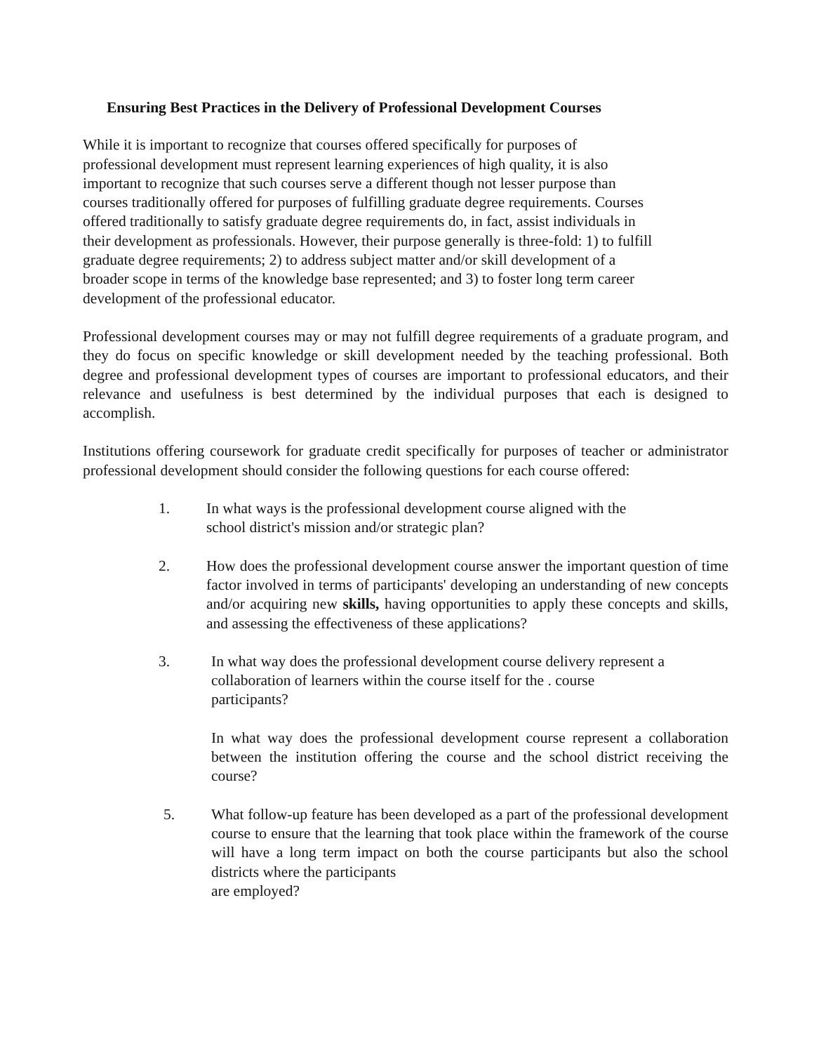Ensuring Best Practices in the Delivery of Professional Development Courses
While it is important to recognize that courses offered specifically for purposes of
professional development must represent learning experiences of high quality, it is also
important to recognize that such courses serve a different though not lesser purpose than
courses traditionally offered for purposes of fulfilling graduate degree requirements. Courses
offered traditionally to satisfy graduate degree requirements do, in fact, assist individuals in
their development as professionals. However, their purpose generally is three-fold: 1) to fulfill
graduate degree requirements; 2) to address subject matter and/or skill development of a
broader scope in terms of the knowledge base represented; and 3) to foster long term career
development of the professional educator.
Professional development courses may or may not fulfill degree requirements of a graduate program, and they do focus on specific knowledge or skill development needed by the teaching professional. Both degree and professional development types of courses are important to professional educators, and their relevance and usefulness is best determined by the individual purposes that each is designed to accomplish.
Institutions offering coursework for graduate credit specifically for purposes of teacher or administrator professional development should consider the following questions for each course offered:
1. In what ways is the professional development course aligned with the
school district's mission and/or strategic plan?
2. How does the professional development course answer the important question of time factor involved in terms of participants' developing an understanding of new concepts and/or acquiring new skills, having opportunities to apply these concepts and skills, and assessing the effectiveness of these applications?
3. In what way does the professional development course delivery represent a
collaboration of learners within the course itself for the . course
participants?
In what way does the professional development course represent a collaboration between the institution offering the course and the school district receiving the course?
5. What follow-up feature has been developed as a part of the professional development course to ensure that the learning that took place within the framework of the course will have a long term impact on both the course participants but also the school districts where the participants
are employed?